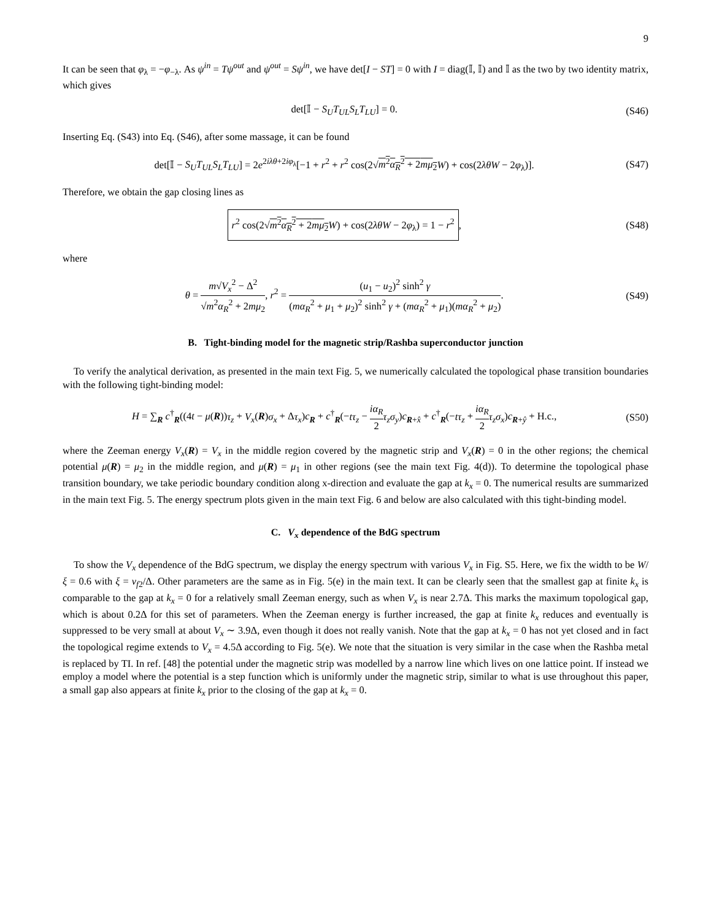9
It can be seen that φ<sub>λ</sub> = −φ<sub>−λ</sub>. As ψ<sup>in</sup> = Tψ<sup>out</sup> and ψ<sup>out</sup> = Sψ<sup>in</sup>, we have det[I − ST] = 0 with I = diag(𝕀, 𝕀) and 𝕀 as the two by two identity matrix, which gives
det[𝕀 − S<sub>U</sub>T<sub>UL</sub>S<sub>L</sub>T<sub>LU</sub>] = 0. (S46)
Inserting Eq. (S43) into Eq. (S46), after some massage, it can be found
det[𝕀 − S<sub>U</sub>T<sub>UL</sub>S<sub>L</sub>T<sub>LU</sub>] = 2e<sup>2iλθ+2iφ<sub>λ</sub></sup>[−1 + r<sup>2</sup> + r<sup>2</sup> cos(2√m<sup>2</sup>α<sub>R</sub><sup>2</sup> + 2mμ<sub>2</sub> W) + cos(2λθW − 2φ<sub>λ</sub>)].
(S47)
Therefore, we obtain the gap closing lines as
r<sup>2</sup> cos(2√m<sup>2</sup>α<sub>R</sub><sup>2</sup> + 2mμ<sub>2</sub> W) + cos(2λθW − 2φ<sub>λ</sub>) = 1 − r<sup>2</sup>,
(S48)
where
θ = m√V<sub>x</sub><sup>2</sup> − Δ<sup>2</sup> √m<sup>2</sup>α<sub>R</sub><sup>2</sup> + 2mμ<sub>2</sub>, r<sup>2</sup> = (u<sub>1</sub> − u<sub>2</sub>)<sup>2</sup> sinh<sup>2</sup> γ (mα<sub>R</sub><sup>2</sup> + μ<sub>1</sub> + μ<sub>2</sub>)<sup>2</sup> sinh<sup>2</sup> γ + (mα<sub>R</sub><sup>2</sup> + μ<sub>1</sub>)(mα<sub>R</sub><sup>2</sup> + μ<sub>2</sub>).
(S49)
B. Tight-binding model for the magnetic strip/Rashba superconductor junction
To verify the analytical derivation, as presented in the main text Fig. 5, we numerically calculated the topological phase transition boundaries with the following tight-binding model:
H = ∑<sub>R</sub> c<sup>†</sup><sub>R</sub>((4t − μ(R))τ<sub>z</sub> + V<sub>x</sub>(R)σ<sub>x</sub> + Δτ<sub>x</sub>)c<sub>R</sub> + c<sup>†</sup><sub>R</sub>(−tτ<sub>z</sub> − iα<sub>R</sub> 2 τ<sub>z</sub>σ<sub>y</sub>)c<sub>R+x̂</sub> + c<sup>†</sup><sub>R</sub>(−tτ<sub>z</sub> + iα<sub>R</sub> 2 τ<sub>z</sub>σ<sub>x</sub>)c<sub>R+ŷ</sub> + H.c.,
(S50)
where the Zeeman energy V<sub>x</sub>(R) = V<sub>x</sub> in the middle region covered by the magnetic strip and V<sub>x</sub>(R) = 0 in the other regions; the chemical potential μ(R) = μ<sub>2</sub> in the middle region, and μ(R) = μ<sub>1</sub> in other regions (see the main text Fig. 4(d)). To determine the topological phase transition boundary, we take periodic boundary condition along x-direction and evaluate the gap at k<sub>x</sub> = 0. The numerical results are summarized in the main text Fig. 5. The energy spectrum plots given in the main text Fig. 6 and below are also calculated with this tight-binding model.
C. V<sub>x</sub> dependence of the BdG spectrum
To show the V<sub>x</sub> dependence of the BdG spectrum, we display the energy spectrum with various V<sub>x</sub> in Fig. S5. Here, we fix the width to be W/ξ = 0.6 with ξ = v<sub>f2</sub>/Δ. Other parameters are the same as in Fig. 5(e) in the main text. It can be clearly seen that the smallest gap at finite k<sub>x</sub> is comparable to the gap at k<sub>x</sub> = 0 for a relatively small Zeeman energy, such as when V<sub>x</sub> is near 2.7Δ. This marks the maximum topological gap, which is about 0.2Δ for this set of parameters. When the Zeeman energy is further increased, the gap at finite k<sub>x</sub> reduces and eventually is suppressed to be very small at about V<sub>x</sub> ∼ 3.9Δ, even though it does not really vanish. Note that the gap at k<sub>x</sub> = 0 has not yet closed and in fact the topological regime extends to V<sub>x</sub> = 4.5Δ according to Fig. 5(e). We note that the situation is very similar in the case when the Rashba metal is replaced by TI. In ref. [48] the potential under the magnetic strip was modelled by a narrow line which lives on one lattice point. If instead we employ a model where the potential is a step function which is uniformly under the magnetic strip, similar to what is use throughout this paper, a small gap also appears at finite k<sub>x</sub> prior to the closing of the gap at k<sub>x</sub> = 0.